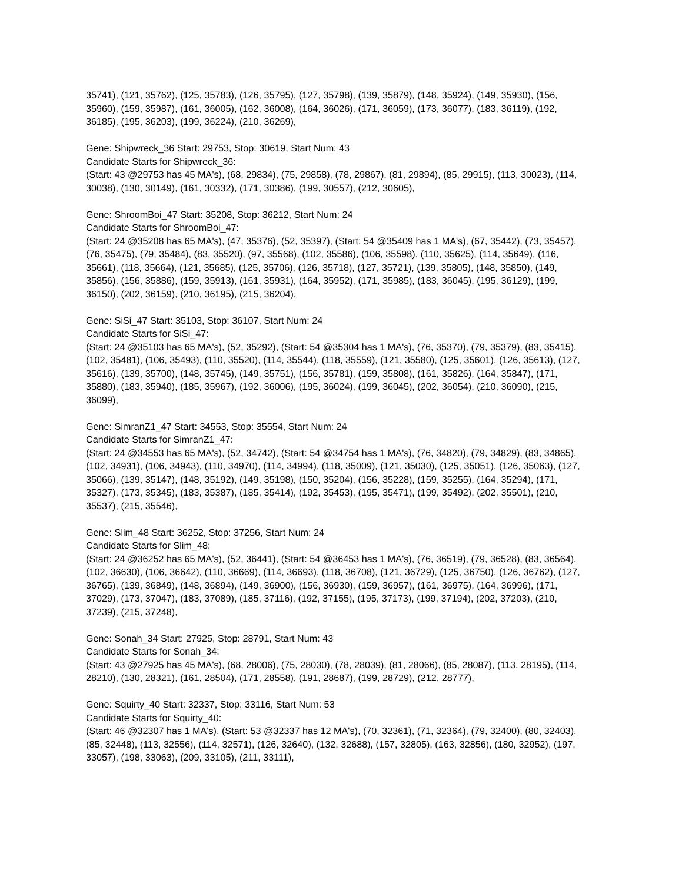35741), (121, 35762), (125, 35783), (126, 35795), (127, 35798), (139, 35879), (148, 35924), (149, 35930), (156, 35960), (159, 35987), (161, 36005), (162, 36008), (164, 36026), (171, 36059), (173, 36077), (183, 36119), (192, 36185), (195, 36203), (199, 36224), (210, 36269),
Gene: Shipwreck_36 Start: 29753, Stop: 30619, Start Num: 43
Candidate Starts for Shipwreck_36:
(Start: 43 @29753 has 45 MA's), (68, 29834), (75, 29858), (78, 29867), (81, 29894), (85, 29915), (113, 30023), (114, 30038), (130, 30149), (161, 30332), (171, 30386), (199, 30557), (212, 30605),
Gene: ShroomBoi_47 Start: 35208, Stop: 36212, Start Num: 24
Candidate Starts for ShroomBoi_47:
(Start: 24 @35208 has 65 MA's), (47, 35376), (52, 35397), (Start: 54 @35409 has 1 MA's), (67, 35442), (73, 35457), (76, 35475), (79, 35484), (83, 35520), (97, 35568), (102, 35586), (106, 35598), (110, 35625), (114, 35649), (116, 35661), (118, 35664), (121, 35685), (125, 35706), (126, 35718), (127, 35721), (139, 35805), (148, 35850), (149, 35856), (156, 35886), (159, 35913), (161, 35931), (164, 35952), (171, 35985), (183, 36045), (195, 36129), (199, 36150), (202, 36159), (210, 36195), (215, 36204),
Gene: SiSi_47 Start: 35103, Stop: 36107, Start Num: 24
Candidate Starts for SiSi_47:
(Start: 24 @35103 has 65 MA's), (52, 35292), (Start: 54 @35304 has 1 MA's), (76, 35370), (79, 35379), (83, 35415), (102, 35481), (106, 35493), (110, 35520), (114, 35544), (118, 35559), (121, 35580), (125, 35601), (126, 35613), (127, 35616), (139, 35700), (148, 35745), (149, 35751), (156, 35781), (159, 35808), (161, 35826), (164, 35847), (171, 35880), (183, 35940), (185, 35967), (192, 36006), (195, 36024), (199, 36045), (202, 36054), (210, 36090), (215, 36099),
Gene: SimranZ1_47 Start: 34553, Stop: 35554, Start Num: 24
Candidate Starts for SimranZ1_47:
(Start: 24 @34553 has 65 MA's), (52, 34742), (Start: 54 @34754 has 1 MA's), (76, 34820), (79, 34829), (83, 34865), (102, 34931), (106, 34943), (110, 34970), (114, 34994), (118, 35009), (121, 35030), (125, 35051), (126, 35063), (127, 35066), (139, 35147), (148, 35192), (149, 35198), (150, 35204), (156, 35228), (159, 35255), (164, 35294), (171, 35327), (173, 35345), (183, 35387), (185, 35414), (192, 35453), (195, 35471), (199, 35492), (202, 35501), (210, 35537), (215, 35546),
Gene: Slim_48 Start: 36252, Stop: 37256, Start Num: 24
Candidate Starts for Slim_48:
(Start: 24 @36252 has 65 MA's), (52, 36441), (Start: 54 @36453 has 1 MA's), (76, 36519), (79, 36528), (83, 36564), (102, 36630), (106, 36642), (110, 36669), (114, 36693), (118, 36708), (121, 36729), (125, 36750), (126, 36762), (127, 36765), (139, 36849), (148, 36894), (149, 36900), (156, 36930), (159, 36957), (161, 36975), (164, 36996), (171, 37029), (173, 37047), (183, 37089), (185, 37116), (192, 37155), (195, 37173), (199, 37194), (202, 37203), (210, 37239), (215, 37248),
Gene: Sonah_34 Start: 27925, Stop: 28791, Start Num: 43
Candidate Starts for Sonah_34:
(Start: 43 @27925 has 45 MA's), (68, 28006), (75, 28030), (78, 28039), (81, 28066), (85, 28087), (113, 28195), (114, 28210), (130, 28321), (161, 28504), (171, 28558), (191, 28687), (199, 28729), (212, 28777),
Gene: Squirty_40 Start: 32337, Stop: 33116, Start Num: 53
Candidate Starts for Squirty_40:
(Start: 46 @32307 has 1 MA's), (Start: 53 @32337 has 12 MA's), (70, 32361), (71, 32364), (79, 32400), (80, 32403), (85, 32448), (113, 32556), (114, 32571), (126, 32640), (132, 32688), (157, 32805), (163, 32856), (180, 32952), (197, 33057), (198, 33063), (209, 33105), (211, 33111),